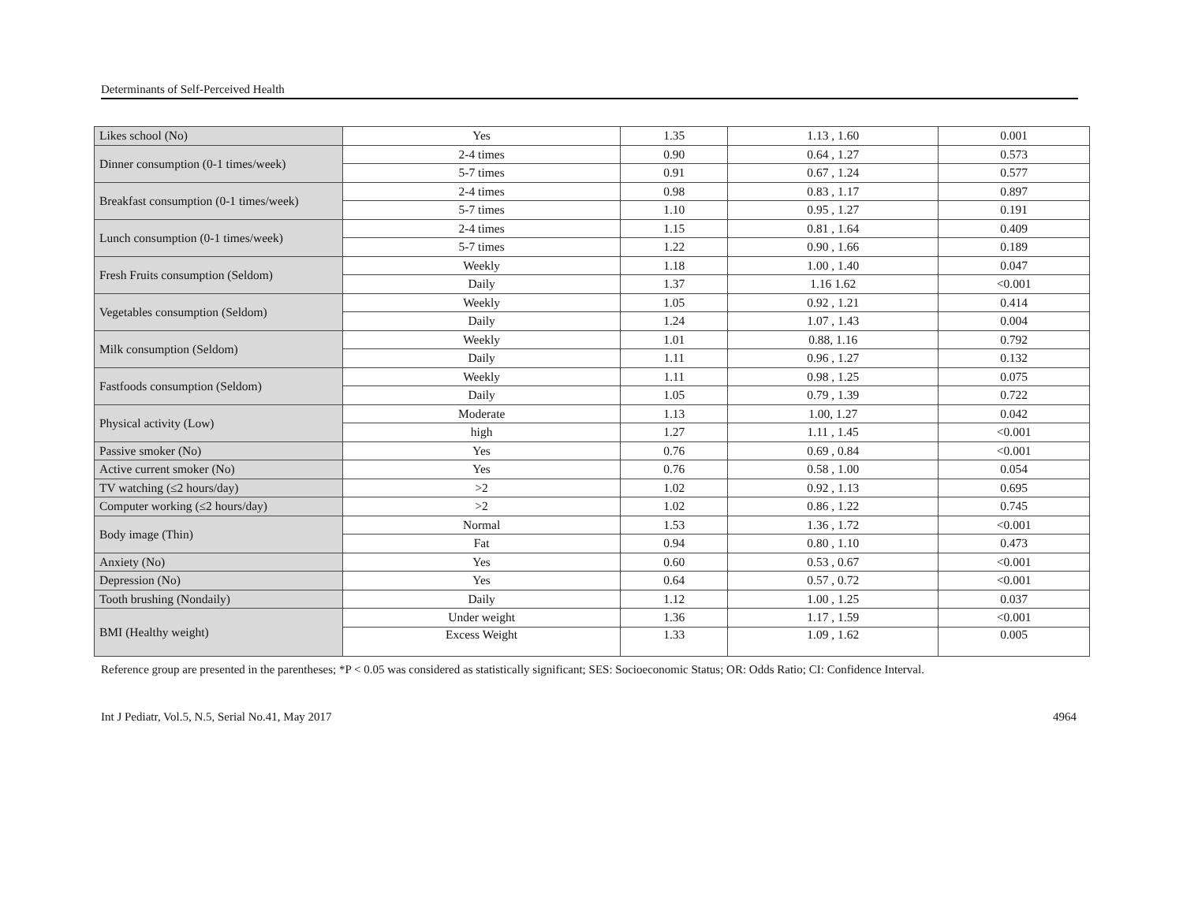Determinants of Self-Perceived Health
| Likes school (No) | Yes | 1.35 | 1.13 , 1.60 | 0.001 |
| Dinner consumption (0-1 times/week) | 2-4 times | 0.90 | 0.64 , 1.27 | 0.573 |
| | 5-7 times | 0.91 | 0.67 , 1.24 | 0.577 |
| Breakfast consumption (0-1 times/week) | 2-4 times | 0.98 | 0.83 , 1.17 | 0.897 |
| | 5-7 times | 1.10 | 0.95 , 1.27 | 0.191 |
| Lunch consumption (0-1 times/week) | 2-4 times | 1.15 | 0.81 , 1.64 | 0.409 |
| | 5-7 times | 1.22 | 0.90 , 1.66 | 0.189 |
| Fresh Fruits consumption (Seldom) | Weekly | 1.18 | 1.00 , 1.40 | 0.047 |
| | Daily | 1.37 | 1.16 1.62 | <0.001 |
| Vegetables consumption (Seldom) | Weekly | 1.05 | 0.92 , 1.21 | 0.414 |
| | Daily | 1.24 | 1.07 , 1.43 | 0.004 |
| Milk consumption (Seldom) | Weekly | 1.01 | 0.88, 1.16 | 0.792 |
| | Daily | 1.11 | 0.96 , 1.27 | 0.132 |
| Fastfoods consumption (Seldom) | Weekly | 1.11 | 0.98 , 1.25 | 0.075 |
| | Daily | 1.05 | 0.79 , 1.39 | 0.722 |
| Physical activity (Low) | Moderate | 1.13 | 1.00, 1.27 | 0.042 |
| | high | 1.27 | 1.11 , 1.45 | <0.001 |
| Passive smoker (No) | Yes | 0.76 | 0.69 , 0.84 | <0.001 |
| Active current smoker (No) | Yes | 0.76 | 0.58 , 1.00 | 0.054 |
| TV watching (≤2 hours/day) | >2 | 1.02 | 0.92 , 1.13 | 0.695 |
| Computer working (≤2 hours/day) | >2 | 1.02 | 0.86 , 1.22 | 0.745 |
| Body image (Thin) | Normal | 1.53 | 1.36 , 1.72 | <0.001 |
| | Fat | 0.94 | 0.80 , 1.10 | 0.473 |
| Anxiety (No) | Yes | 0.60 | 0.53 , 0.67 | <0.001 |
| Depression (No) | Yes | 0.64 | 0.57 , 0.72 | <0.001 |
| Tooth brushing (Nondaily) | Daily | 1.12 | 1.00 , 1.25 | 0.037 |
| BMI (Healthy weight) | Under weight | 1.36 | 1.17 , 1.59 | <0.001 |
| | Excess Weight | 1.33 | 1.09 , 1.62 | 0.005 |
Reference group are presented in the parentheses; *P < 0.05 was considered as statistically significant; SES: Socioeconomic Status; OR: Odds Ratio; CI: Confidence Interval.
Int J Pediatr, Vol.5, N.5, Serial No.41, May 2017 4964